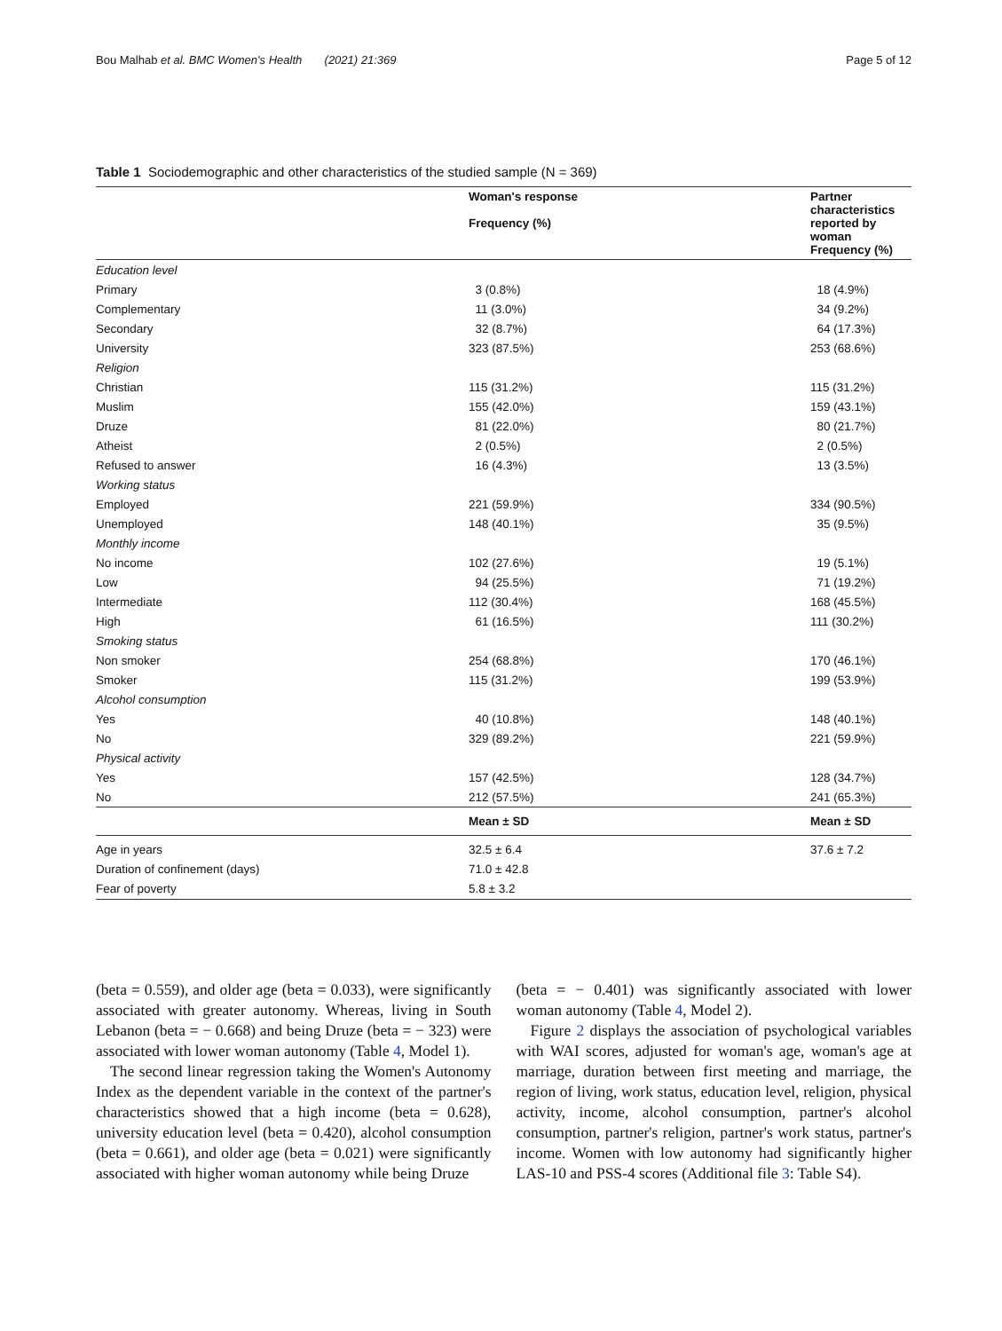Bou Malhab et al. BMC Women's Health (2021) 21:369 Page 5 of 12
Table 1 Sociodemographic and other characteristics of the studied sample (N = 369)
| | Woman's response Frequency (%) | Partner characteristics reported by woman Frequency (%) |
| --- | --- | --- |
| Education level | | |
| Primary | 3 (0.8%) | 18 (4.9%) |
| Complementary | 11 (3.0%) | 34 (9.2%) |
| Secondary | 32 (8.7%) | 64 (17.3%) |
| University | 323 (87.5%) | 253 (68.6%) |
| Religion | | |
| Christian | 115 (31.2%) | 115 (31.2%) |
| Muslim | 155 (42.0%) | 159 (43.1%) |
| Druze | 81 (22.0%) | 80 (21.7%) |
| Atheist | 2 (0.5%) | 2 (0.5%) |
| Refused to answer | 16 (4.3%) | 13 (3.5%) |
| Working status | | |
| Employed | 221 (59.9%) | 334 (90.5%) |
| Unemployed | 148 (40.1%) | 35 (9.5%) |
| Monthly income | | |
| No income | 102 (27.6%) | 19 (5.1%) |
| Low | 94 (25.5%) | 71 (19.2%) |
| Intermediate | 112 (30.4%) | 168 (45.5%) |
| High | 61 (16.5%) | 111 (30.2%) |
| Smoking status | | |
| Non smoker | 254 (68.8%) | 170 (46.1%) |
| Smoker | 115 (31.2%) | 199 (53.9%) |
| Alcohol consumption | | |
| Yes | 40 (10.8%) | 148 (40.1%) |
| No | 329 (89.2%) | 221 (59.9%) |
| Physical activity | | |
| Yes | 157 (42.5%) | 128 (34.7%) |
| No | 212 (57.5%) | 241 (65.3%) |
| | Mean ± SD | Mean ± SD |
| Age in years | 32.5 ± 6.4 | 37.6 ± 7.2 |
| Duration of confinement (days) | 71.0 ± 42.8 | |
| Fear of poverty | 5.8 ± 3.2 | |
(beta = 0.559), and older age (beta = 0.033), were significantly associated with greater autonomy. Whereas, living in South Lebanon (beta = − 0.668) and being Druze (beta = − 323) were associated with lower woman autonomy (Table 4, Model 1).
The second linear regression taking the Women's Autonomy Index as the dependent variable in the context of the partner's characteristics showed that a high income (beta = 0.628), university education level (beta = 0.420), alcohol consumption (beta = 0.661), and older age (beta = 0.021) were significantly associated with higher woman autonomy while being Druze
(beta = − 0.401) was significantly associated with lower woman autonomy (Table 4, Model 2).
Figure 2 displays the association of psychological variables with WAI scores, adjusted for woman's age, woman's age at marriage, duration between first meeting and marriage, the region of living, work status, education level, religion, physical activity, income, alcohol consumption, partner's alcohol consumption, partner's religion, partner's work status, partner's income. Women with low autonomy had significantly higher LAS-10 and PSS-4 scores (Additional file 3: Table S4).